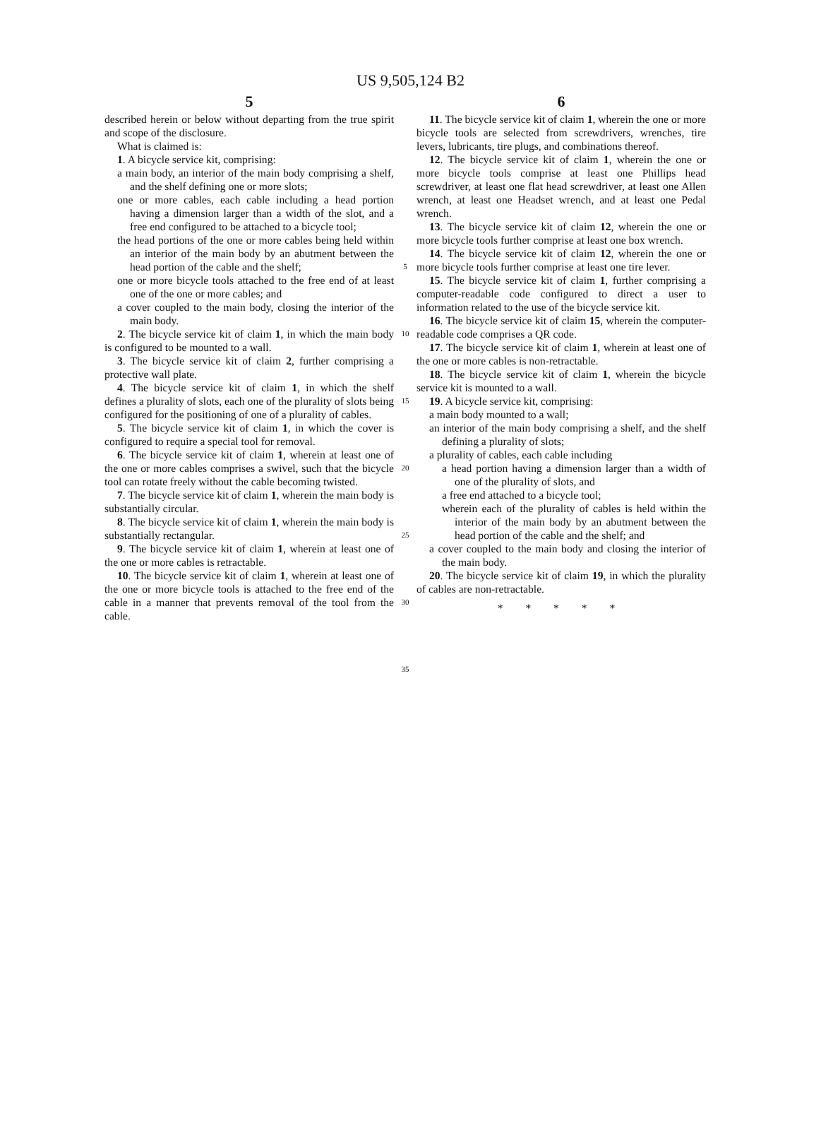US 9,505,124 B2
5
described herein or below without departing from the true spirit and scope of the disclosure.
What is claimed is:
1. A bicycle service kit, comprising:
a main body, an interior of the main body comprising a shelf, and the shelf defining one or more slots;
one or more cables, each cable including a head portion having a dimension larger than a width of the slot, and a free end configured to be attached to a bicycle tool;
the head portions of the one or more cables being held within an interior of the main body by an abutment between the head portion of the cable and the shelf;
one or more bicycle tools attached to the free end of at least one of the one or more cables; and
a cover coupled to the main body, closing the interior of the main body.
2. The bicycle service kit of claim 1, in which the main body is configured to be mounted to a wall.
3. The bicycle service kit of claim 2, further comprising a protective wall plate.
4. The bicycle service kit of claim 1, in which the shelf defines a plurality of slots, each one of the plurality of slots being configured for the positioning of one of a plurality of cables.
5. The bicycle service kit of claim 1, in which the cover is configured to require a special tool for removal.
6. The bicycle service kit of claim 1, wherein at least one of the one or more cables comprises a swivel, such that the bicycle tool can rotate freely without the cable becoming twisted.
7. The bicycle service kit of claim 1, wherein the main body is substantially circular.
8. The bicycle service kit of claim 1, wherein the main body is substantially rectangular.
9. The bicycle service kit of claim 1, wherein at least one of the one or more cables is retractable.
10. The bicycle service kit of claim 1, wherein at least one of the one or more bicycle tools is attached to the free end of the cable in a manner that prevents removal of the tool from the cable.
5
10
15
20
25
30
35
6
11. The bicycle service kit of claim 1, wherein the one or more bicycle tools are selected from screwdrivers, wrenches, tire levers, lubricants, tire plugs, and combinations thereof.
12. The bicycle service kit of claim 1, wherein the one or more bicycle tools comprise at least one Phillips head screwdriver, at least one flat head screwdriver, at least one Allen wrench, at least one Headset wrench, and at least one Pedal wrench.
13. The bicycle service kit of claim 12, wherein the one or more bicycle tools further comprise at least one box wrench.
14. The bicycle service kit of claim 12, wherein the one or more bicycle tools further comprise at least one tire lever.
15. The bicycle service kit of claim 1, further comprising a computer-readable code configured to direct a user to information related to the use of the bicycle service kit.
16. The bicycle service kit of claim 15, wherein the computer-readable code comprises a QR code.
17. The bicycle service kit of claim 1, wherein at least one of the one or more cables is non-retractable.
18. The bicycle service kit of claim 1, wherein the bicycle service kit is mounted to a wall.
19. A bicycle service kit, comprising:
a main body mounted to a wall;
an interior of the main body comprising a shelf, and the shelf defining a plurality of slots;
a plurality of cables, each cable including
a head portion having a dimension larger than a width of one of the plurality of slots, and
a free end attached to a bicycle tool;
wherein each of the plurality of cables is held within the interior of the main body by an abutment between the head portion of the cable and the shelf; and
a cover coupled to the main body and closing the interior of the main body.
20. The bicycle service kit of claim 19, in which the plurality of cables are non-retractable.
* * * * *